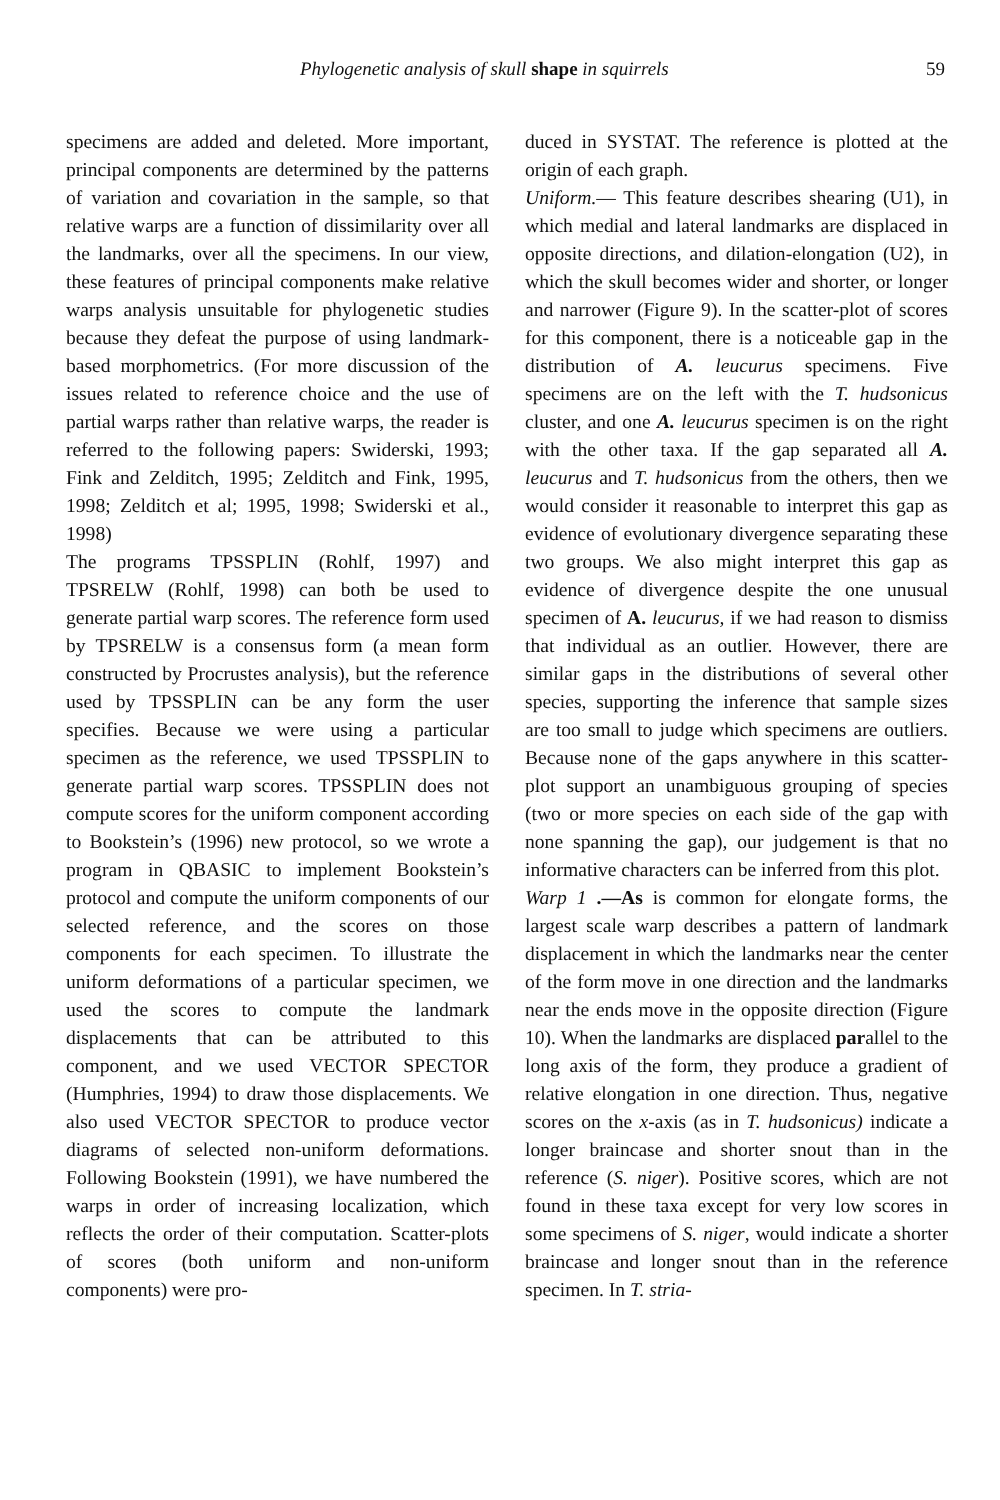Phylogenetic analysis of skull shape in squirrels 59
specimens are added and deleted. More important, principal components are determined by the patterns of variation and covariation in the sample, so that relative warps are a function of dissimilarity over all the landmarks, over all the specimens. In our view, these features of principal components make relative warps analysis unsuitable for phylogenetic studies because they defeat the purpose of using landmark-based morphometrics. (For more discussion of the issues related to reference choice and the use of partial warps rather than relative warps, the reader is referred to the following papers: Swiderski, 1993; Fink and Zelditch, 1995; Zelditch and Fink, 1995, 1998; Zelditch et al; 1995, 1998; Swiderski et al., 1998)
The programs TPSSPLIN (Rohlf, 1997) and TPSRELW (Rohlf, 1998) can both be used to generate partial warp scores. The reference form used by TPSRELW is a consensus form (a mean form constructed by Procrustes analysis), but the reference used by TPSSPLIN can be any form the user specifies. Because we were using a particular specimen as the reference, we used TPSSPLIN to generate partial warp scores. TPSSPLIN does not compute scores for the uniform component according to Bookstein’s (1996) new protocol, so we wrote a program in QBASIC to implement Bookstein’s protocol and compute the uniform components of our selected reference, and the scores on those components for each specimen. To illustrate the uniform deformations of a particular specimen, we used the scores to compute the landmark displacements that can be attributed to this component, and we used VECTOR SPECTOR (Humphries, 1994) to draw those displacements. We also used VECTOR SPECTOR to produce vector diagrams of selected non-uniform deformations. Following Bookstein (1991), we have numbered the warps in order of increasing localization, which reflects the order of their computation. Scatter-plots of scores (both uniform and non-uniform components) were pro-
duced in SYSTAT. The reference is plotted at the origin of each graph.
Uniform.— This feature describes shearing (U1), in which medial and lateral landmarks are displaced in opposite directions, and dilation-elongation (U2), in which the skull becomes wider and shorter, or longer and narrower (Figure 9). In the scatter-plot of scores for this component, there is a noticeable gap in the distribution of A. leucurus specimens. Five specimens are on the left with the T. hudsonicus cluster, and one A. leucurus specimen is on the right with the other taxa. If the gap separated all A. leucurus and T. hudsonicus from the others, then we would consider it reasonable to interpret this gap as evidence of evolutionary divergence separating these two groups. We also might interpret this gap as evidence of divergence despite the one unusual specimen of A. leucurus, if we had reason to dismiss that individual as an outlier. However, there are similar gaps in the distributions of several other species, supporting the inference that sample sizes are too small to judge which specimens are outliers. Because none of the gaps anywhere in this scatter-plot support an unambiguous grouping of species (two or more species on each side of the gap with none spanning the gap), our judgement is that no informative characters can be inferred from this plot.
Warp 1 .—As is common for elongate forms, the largest scale warp describes a pattern of landmark displacement in which the landmarks near the center of the form move in one direction and the landmarks near the ends move in the opposite direction (Figure 10). When the landmarks are displaced parallel to the long axis of the form, they produce a gradient of relative elongation in one direction. Thus, negative scores on the x-axis (as in T. hudsonicus) indicate a longer braincase and shorter snout than in the reference (S. niger). Positive scores, which are not found in these taxa except for very low scores in some specimens of S. niger, would indicate a shorter braincase and longer snout than in the reference specimen. In T. stria-